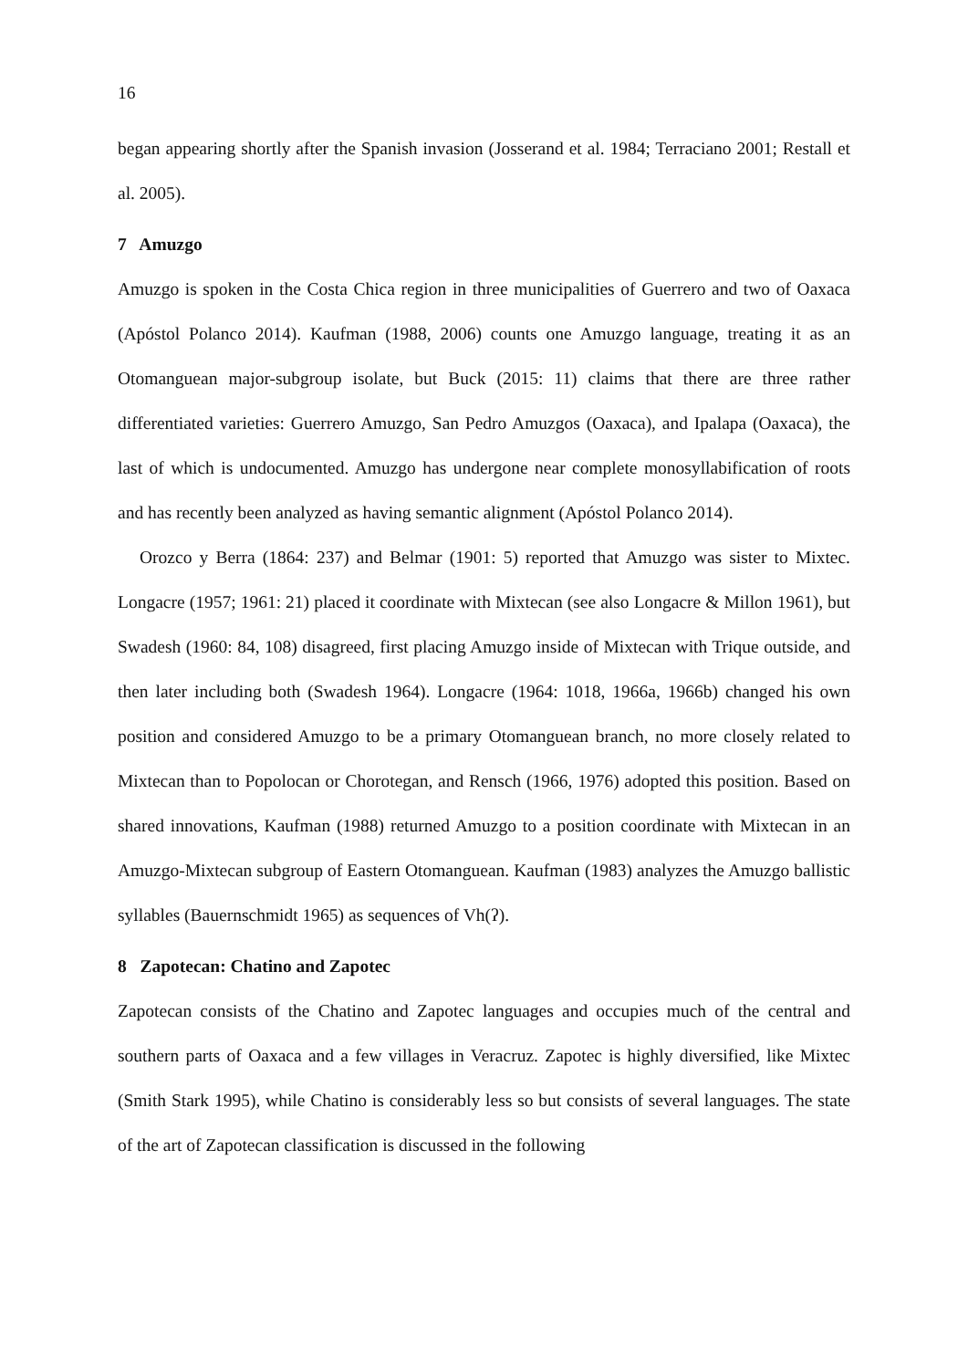16
began appearing shortly after the Spanish invasion (Josserand et al. 1984; Terraciano 2001; Restall et al. 2005).
7 Amuzgo
Amuzgo is spoken in the Costa Chica region in three municipalities of Guerrero and two of Oaxaca (Apóstol Polanco 2014). Kaufman (1988, 2006) counts one Amuzgo language, treating it as an Otomanguean major-subgroup isolate, but Buck (2015: 11) claims that there are three rather differentiated varieties: Guerrero Amuzgo, San Pedro Amuzgos (Oaxaca), and Ipalapa (Oaxaca), the last of which is undocumented. Amuzgo has undergone near complete monosyllabification of roots and has recently been analyzed as having semantic alignment (Apóstol Polanco 2014).
Orozco y Berra (1864: 237) and Belmar (1901: 5) reported that Amuzgo was sister to Mixtec. Longacre (1957; 1961: 21) placed it coordinate with Mixtecan (see also Longacre & Millon 1961), but Swadesh (1960: 84, 108) disagreed, first placing Amuzgo inside of Mixtecan with Trique outside, and then later including both (Swadesh 1964). Longacre (1964: 1018, 1966a, 1966b) changed his own position and considered Amuzgo to be a primary Otomanguean branch, no more closely related to Mixtecan than to Popolocan or Chorotegan, and Rensch (1966, 1976) adopted this position. Based on shared innovations, Kaufman (1988) returned Amuzgo to a position coordinate with Mixtecan in an Amuzgo-Mixtecan subgroup of Eastern Otomanguean. Kaufman (1983) analyzes the Amuzgo ballistic syllables (Bauernschmidt 1965) as sequences of Vh(ʔ).
8 Zapotecan: Chatino and Zapotec
Zapotecan consists of the Chatino and Zapotec languages and occupies much of the central and southern parts of Oaxaca and a few villages in Veracruz. Zapotec is highly diversified, like Mixtec (Smith Stark 1995), while Chatino is considerably less so but consists of several languages. The state of the art of Zapotecan classification is discussed in the following